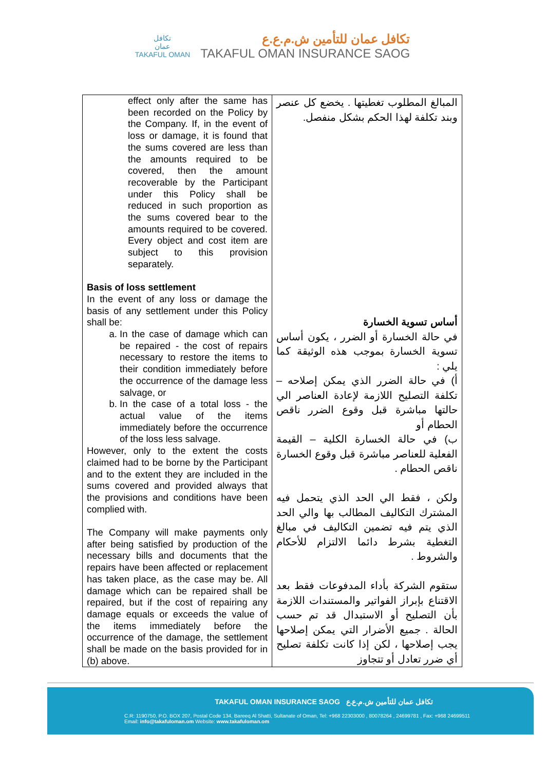تكافل
عمان
TAKAFUL OMAN
تكافل عمان للتأمين ش.م.ع.ع
TAKAFUL OMAN INSURANCE SAOG
| effect only after the same has been recorded on the Policy by the Company. If, in the event of loss or damage, it is found that the sums covered are less than the amounts required to be covered, then the amount recoverable by the Participant under this Policy shall be reduced in such proportion as the sums covered bear to the amounts required to be covered. Every object and cost item are subject to this provision separately. Basis of loss settlement In the event of any loss or damage the basis of any settlement under this Policy shall be: a. In the case of damage which can be repaired - the cost of repairs necessary to restore the items to their condition immediately before the occurrence of the damage less salvage, or b. In the case of a total loss - the actual value of the items immediately before the occurrence of the loss less salvage. However, only to the extent the costs claimed had to be borne by the Participant and to the extent they are included in the sums covered and provided always that the provisions and conditions have been complied with. The Company will make payments only after being satisfied by production of the necessary bills and documents that the repairs have been affected or replacement has taken place, as the case may be. All damage which can be repaired shall be repaired, but if the cost of repairing any damage equals or exceeds the value of the items immediately before the occurrence of the damage, the settlement shall be made on the basis provided for in (b) above. | المبالغ المطلوب تغطيتها . يخضع كل عنصر وبند تكلفة لهذا الحكم بشكل منفصل. أساس تسوية الخسارة في حالة الخسارة أو الضرر ، يكون أساس تسوية الخسارة بموجب هذه الوثيقة كما يلي : أ) في حالة الضرر الذي يمكن إصلاحه – تكلفة التصليح اللازمة لإعادة العناصر الي حالتها مباشرة قبل وقوع الضرر ناقص الحطام أو ب) في حالة الخسارة الكلية – القيمة الفعلية للعناصر مباشرة قبل وقوع الخسارة ناقص الحطام . ولكن ، فقط الي الحد الذي يتحمل فيه المشترك التكاليف المطالب بها والي الحد الذي يتم فيه تضمين التكاليف في مبالغ التغطية بشرط دائما الالتزام للأحكام والشروط . ستقوم الشركة بأداء المدفوعات فقط بعد الاقتناع بإبراز الفواتير والمستندات اللازمة بأن التصليح أو الاستبدال قد تم حسب الحالة . جميع الأضرار التي يمكن إصلاحها يجب إصلاحها ، لكن إذا كانت تكلفة تصليح أي ضرر تعادل أو تتجاوز |
TAKAFUL OMAN INSURANCE SAOG تكافل عمان للتأمين ش.م.ع.ع
C.R: 1190750, P.O. BOX 207, Postal Code 134, Bareeq Al Shatti, Sultanate of Oman, Tel: +968 22303000 , 80078264 , 24699781 , Fax: +968 24699511
Email: info@takafuloman.om Website: www.takafuloman.om